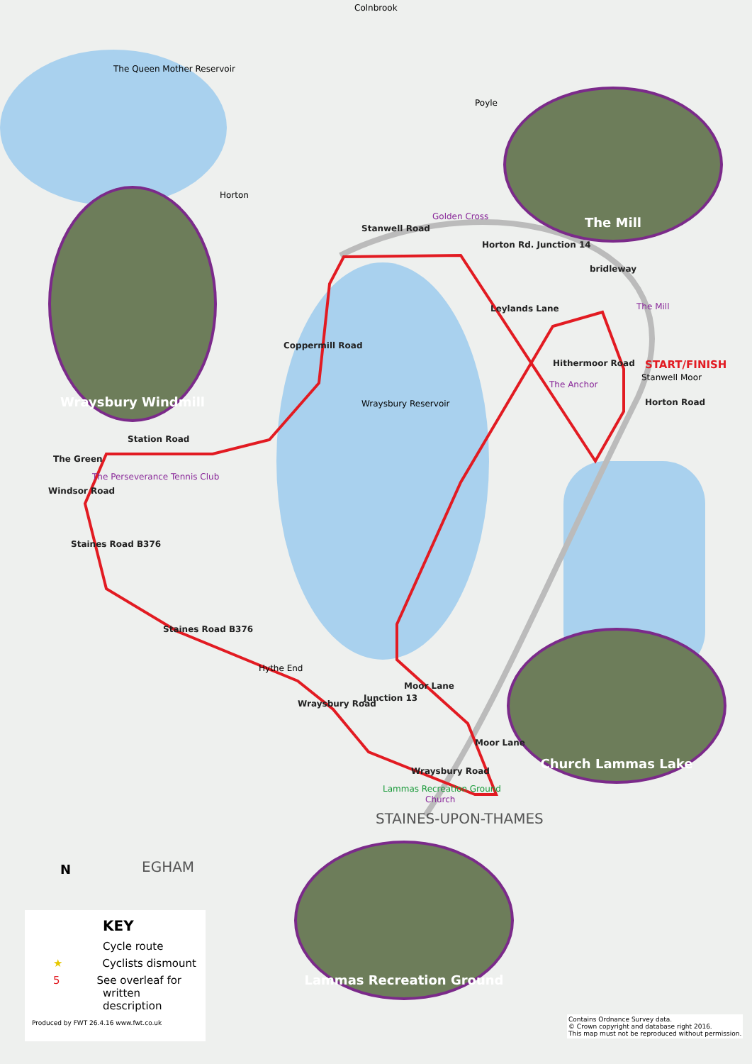Wraysbury Windmill
The Mill
Church Lammas Lake
Lammas Recreation Ground
Colnbrook
The Queen Mother Reservoir
Poyle
Horton
Stanwell Road
Golden Cross
Horton Rd. Junction 14
bridleway
Leylands Lane The Mill
Hithermoor Road
The Anchor
START/FINISH
Stanwell Moor
Horton Road
Coppermill Road
Wraysbury Reservoir
Station Road
The Green
The Perseverance Tennis Club
Windsor Road
Staines Road B376
Staines Road B376
Hythe End
Wraysbury Road
Junction 13
Moor Lane
Moor Lane
Wraysbury Road
Lammas Recreation Ground
Church
STAINES-UPON-THAMES
EGHAM
N
KEY
Cycle route
★ Cyclists dismount
5 See overleaf for written description
Produced by FWT 26.4.16 www.fwt.co.uk
Contains Ordnance Survey data.
© Crown copyright and database right 2016.
This map must not be reproduced without permission.